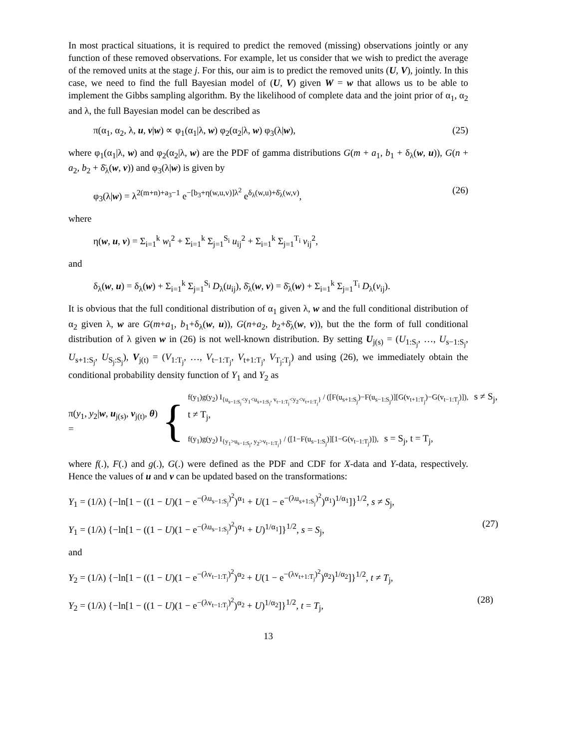In most practical situations, it is required to predict the removed (missing) observations jointly or any function of these removed observations. For example, let us consider that we wish to predict the average of the removed units at the stage j. For this, our aim is to predict the removed units (U, V), jointly. In this case, we need to find the full Bayesian model of (U, V) given W = w that allows us to be able to implement the Gibbs sampling algorithm. By the likelihood of complete data and the joint prior of α<sub>1</sub>, α<sub>2</sub> and λ, the full Bayesian model can be described as
π(α<sub>1</sub>, α<sub>2</sub>, λ, u, v|w) ∝ φ<sub>1</sub>(α<sub>1</sub>|λ, w) φ<sub>2</sub>(α<sub>2</sub>|λ, w) φ<sub>3</sub>(λ|w), (25)
where φ<sub>1</sub>(α<sub>1</sub>|λ, w) and φ<sub>2</sub>(α<sub>2</sub>|λ, w) are the PDF of gamma distributions G(m + a<sub>1</sub>, b<sub>1</sub> + δ<sub>λ</sub>(w, u)), G(n + a<sub>2</sub>, b<sub>2</sub> + δ̄<sub>λ</sub>(w, v)) and φ<sub>3</sub>(λ|w) is given by
φ<sub>3</sub>(λ|w) = λ<sup>2(m+n)+a<sub>3</sub>−1</sup> e<sup>−[b<sub>3</sub>+η(w,u,v)]λ<sup>2</sup></sup> e<sup>δ<sub>λ</sub>(w,u)+δ̄<sub>λ</sub>(w,v)</sup>, (26)
where
η(w, u, v) = Σ<sub>i=1</sub><sup>k</sup> w<sub>i</sub><sup>2</sup> + Σ<sub>i=1</sub><sup>k</sup> Σ<sub>j=1</sub><sup>S<sub>i</sub></sup> u<sub>ij</sub><sup>2</sup> + Σ<sub>i=1</sub><sup>k</sup> Σ<sub>j=1</sub><sup>T<sub>i</sub></sup> v<sub>ij</sub><sup>2</sup>,
and
δ<sub>λ</sub>(w, u) = δ<sub>λ</sub>(w) + Σ<sub>i=1</sub><sup>k</sup> Σ<sub>j=1</sub><sup>S<sub>i</sub></sup> D<sub>λ</sub>(u<sub>ij</sub>), δ̄<sub>λ</sub>(w, v) = δ̄<sub>λ</sub>(w) + Σ<sub>i=1</sub><sup>k</sup> Σ<sub>j=1</sub><sup>T<sub>i</sub></sup> D<sub>λ</sub>(v<sub>ij</sub>).
It is obvious that the full conditional distribution of α<sub>1</sub> given λ, w and the full conditional distribution of α<sub>2</sub> given λ, w are G(m+a<sub>1</sub>, b<sub>1</sub>+δ<sub>λ</sub>(w, u)), G(n+a<sub>2</sub>, b<sub>2</sub>+δ̄<sub>λ</sub>(w, v)), but the the form of full conditional distribution of λ given w in (26) is not well-known distribution. By setting U<sub>j(s)</sub> = (U<sub>1:S<sub>j</sub></sub>, …, U<sub>s−1:S<sub>j</sub></sub>, U<sub>s+1:S<sub>j</sub></sub>, U<sub>S<sub>j</sub>:S<sub>j</sub></sub>), V<sub>j(t)</sub> = (V<sub>1:T<sub>j</sub></sub>, …, V<sub>t−1:T<sub>j</sub></sub>, V<sub>t+1:T<sub>j</sub></sub>, V<sub>T<sub>j</sub>:T<sub>j</sub></sub>) and using (26), we immediately obtain the conditional probability density function of Y<sub>1</sub> and Y<sub>2</sub> as
π(y<sub>1</sub>, y<sub>2</sub>|w, u<sub>j(s)</sub>, v<sub>j(t)</sub>, θ) = {
f(y<sub>1</sub>)g(y<sub>2</sub>) I<sub>{u<sub>s−1:S<sub>j</sub></sub><y<sub>1</sub><u<sub>s+1:S<sub>j</sub></sub>, v<sub>t−1:T<sub>j</sub></sub><y<sub>2</sub><v<sub>t+1:T<sub>j</sub></sub>}</sub> / ([F(u<sub>s+1:S<sub>j</sub></sub>)−F(u<sub>s−1:S<sub>j</sub></sub>)][G(v<sub>t+1:T<sub>j</sub></sub>)−G(v<sub>t−1:T<sub>j</sub></sub>)]), s ≠ S<sub>j</sub>, t ≠ T<sub>j</sub>,
f(y<sub>1</sub>)g(y<sub>2</sub>) I<sub>{y<sub>1</sub>>u<sub>s−1:S<sub>j</sub></sub>, y<sub>2</sub>>v<sub>t−1:T<sub>j</sub></sub>}</sub> / ([1−F(u<sub>s−1:S<sub>j</sub></sub>)][1−G(v<sub>t−1:T<sub>j</sub></sub>)]), s = S<sub>j</sub>, t = T<sub>j</sub>,
where f(.), F(.) and g(.), G(.) were defined as the PDF and CDF for X-data and Y-data, respectively. Hence the values of u and v can be updated based on the transformations:
Y<sub>1</sub> = (1/λ) {−ln[1 − ((1 − U)(1 − e<sup>−(λu<sub>s−1:S<sub>j</sub></sub>)<sup>2</sup></sup>)<sup>α<sub>1</sub></sup> + U(1 − e<sup>−(λu<sub>s+1:S<sub>j</sub></sub>)<sup>2</sup></sup>)<sup>α<sub>1</sub></sup>)<sup>1/α<sub>1</sub></sup>]}<sup>1/2</sup>, s ≠ S<sub>j</sub>,
Y<sub>1</sub> = (1/λ) {−ln[1 − ((1 − U)(1 − e<sup>−(λu<sub>s−1:S<sub>j</sub></sub>)<sup>2</sup></sup>)<sup>α<sub>1</sub></sup> + U)<sup>1/α<sub>1</sub></sup>]}<sup>1/2</sup>, s = S<sub>j</sub>, (27)
and
Y<sub>2</sub> = (1/λ) {−ln[1 − ((1 − U)(1 − e<sup>−(λv<sub>t−1:T<sub>j</sub></sub>)<sup>2</sup></sup>)<sup>α<sub>2</sub></sup> + U(1 − e<sup>−(λv<sub>t+1:T<sub>j</sub></sub>)<sup>2</sup></sup>)<sup>α<sub>2</sub></sup>)<sup>1/α<sub>2</sub></sup>]}<sup>1/2</sup>, t ≠ T<sub>j</sub>,
Y<sub>2</sub> = (1/λ) {−ln[1 − ((1 − U)(1 − e<sup>−(λv<sub>t−1:T<sub>j</sub></sub>)<sup>2</sup></sup>)<sup>α<sub>2</sub></sup> + U)<sup>1/α<sub>2</sub></sup>]}<sup>1/2</sup>, t = T<sub>j</sub>, (28)
13